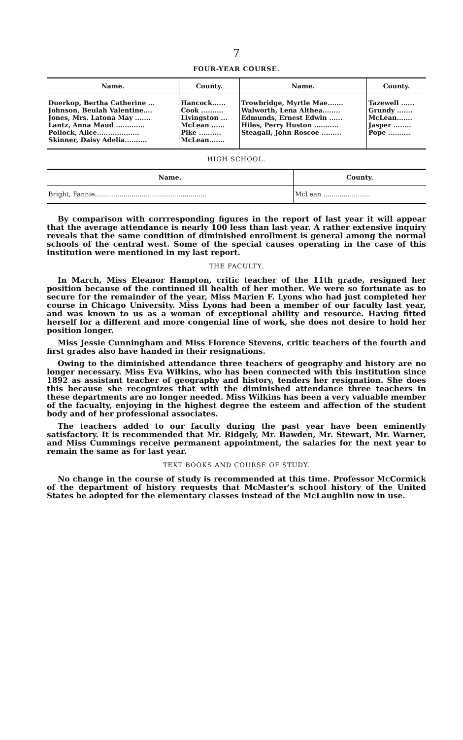7
FOUR-YEAR COURSE.
| Name. | County. | Name. | County. |
| --- | --- | --- | --- |
| Duerkop, Bertha Catherine ... Johnson, Beulah Valentine.... Jones, Mrs. Latona May ....... Lantz, Anna Maud ............. Pollock, Alice................... Skinner, Daisy Adelia.......... | Hancock...... Cook .......... Livingston ... McLean ...... Pike .......... McLean....... | Trowbridge, Myrtle Mae....... Walworth, Lena Althea........ Edmunds, Ernest Edwin ...... Hiles, Perry Huston ........... Steagall, John Roscoe ......... | Tazewell ...... Grundy ....... McLean....... Jasper ........ Pope .......... |
HIGH SCHOOL.
| Name. | County. |
| --- | --- |
| Bright, Fannie....................................................... | McLean ....................... |
By comparison with corrresponding figures in the report of last year it will appear that the average attendance is nearly 100 less than last year. A rather extensive inquiry reveals that the same condition of diminished enrollment is general among the normal schools of the central west. Some of the special causes operating in the case of this institution were mentioned in my last report.
THE FACULTY.
In March, Miss Eleanor Hampton, critic teacher of the 11th grade, resigned her position because of the continued ill health of her mother. We were so fortunate as to secure for the remainder of the year, Miss Marien F. Lyons who had just completed her course in Chicago University. Miss Lyons had been a member of our faculty last year, and was known to us as a woman of exceptional ability and resource. Having fitted herself for a different and more congenial line of work, she does not desire to hold her position longer.
Miss Jessie Cunningham and Miss Florence Stevens, critic teachers of the fourth and first grades also have handed in their resignations.
Owing to the diminished attendance three teachers of geography and history are no longer necessary. Miss Eva Wilkins, who has been connected with this institution since 1892 as assistant teacher of geography and history, tenders her resignation. She does this because she recognizes that with the diminished attendance three teachers in these departments are no longer needed. Miss Wilkins has been a very valuable member of the facualty, enjoying in the highest degree the esteem and affection of the student body and of her professional associates.
The teachers added to our faculty during the past year have been eminently satisfactory. It is recommended that Mr. Ridgely, Mr. Bawden, Mr. Stewart, Mr. Warner, and Miss Cummings receive permanent appointment, the salaries for the next year to remain the same as for last year.
TEXT BOOKS AND COURSE OF STUDY.
No change in the course of study is recommended at this time. Professor McCormick of the department of history requests that McMaster's school history of the United States be adopted for the elementary classes instead of the McLaughlin now in use.